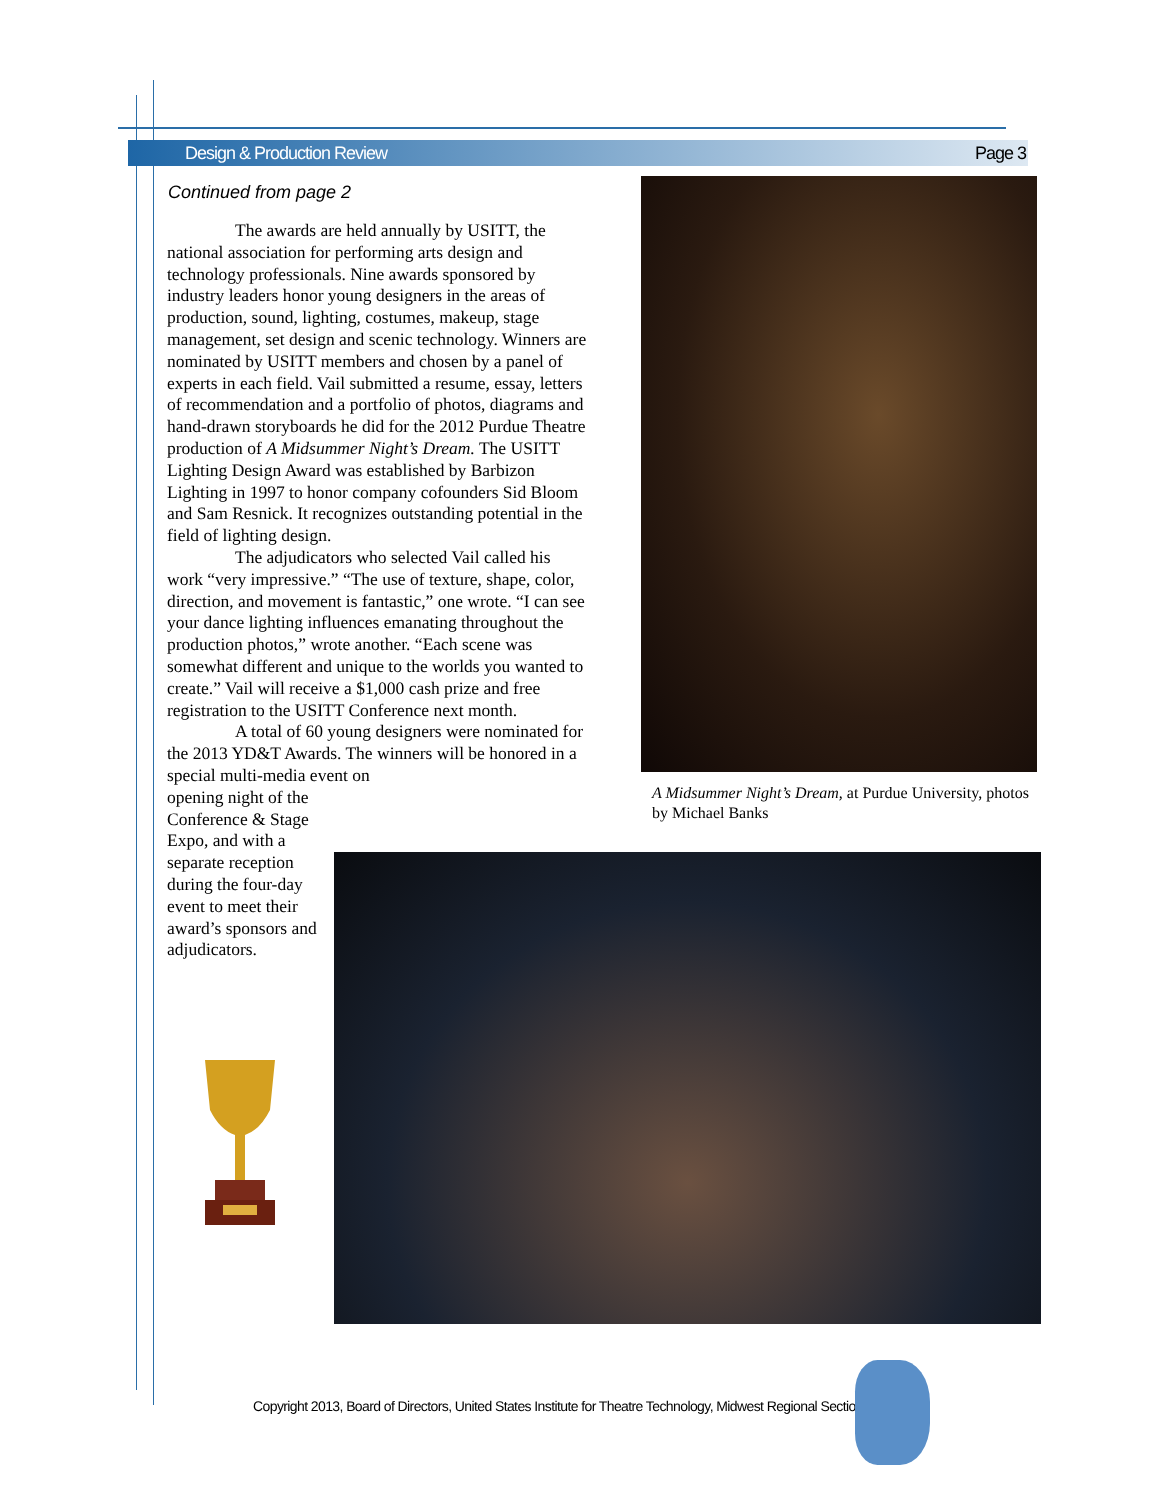Design & Production Review Page 3
Continued from page 2
The awards are held annually by USITT, the national association for performing arts design and technology professionals. Nine awards sponsored by industry leaders honor young designers in the areas of production, sound, lighting, costumes, makeup, stage management, set design and scenic technology. Winners are nominated by USITT members and chosen by a panel of experts in each field. Vail submitted a resume, essay, letters of recommendation and a portfolio of photos, diagrams and hand-drawn storyboards he did for the 2012 Purdue Theatre production of A Midsummer Night’s Dream. The USITT Lighting Design Award was established by Barbizon Lighting in 1997 to honor company cofounders Sid Bloom and Sam Resnick. It recognizes outstanding potential in the field of lighting design.
The adjudicators who selected Vail called his work “very impressive.” “The use of texture, shape, color, direction, and movement is fantastic,” one wrote. “I can see your dance lighting influences emanating throughout the production photos,” wrote another. “Each scene was somewhat different and unique to the worlds you wanted to create.” Vail will receive a $1,000 cash prize and free registration to the USITT Conference next month.
A total of 60 young designers were nominated for the 2013 YD&T Awards. The winners will be honored in a special multi-media event on
opening night of the Conference & Stage Expo, and with a separate reception during the four-day event to meet their award’s sponsors and adjudicators.
A Midsummer Night’s Dream, at Purdue University, photos by Michael Banks
Copyright 2013, Board of Directors, United States Institute for Theatre Technology, Midwest Regional Section